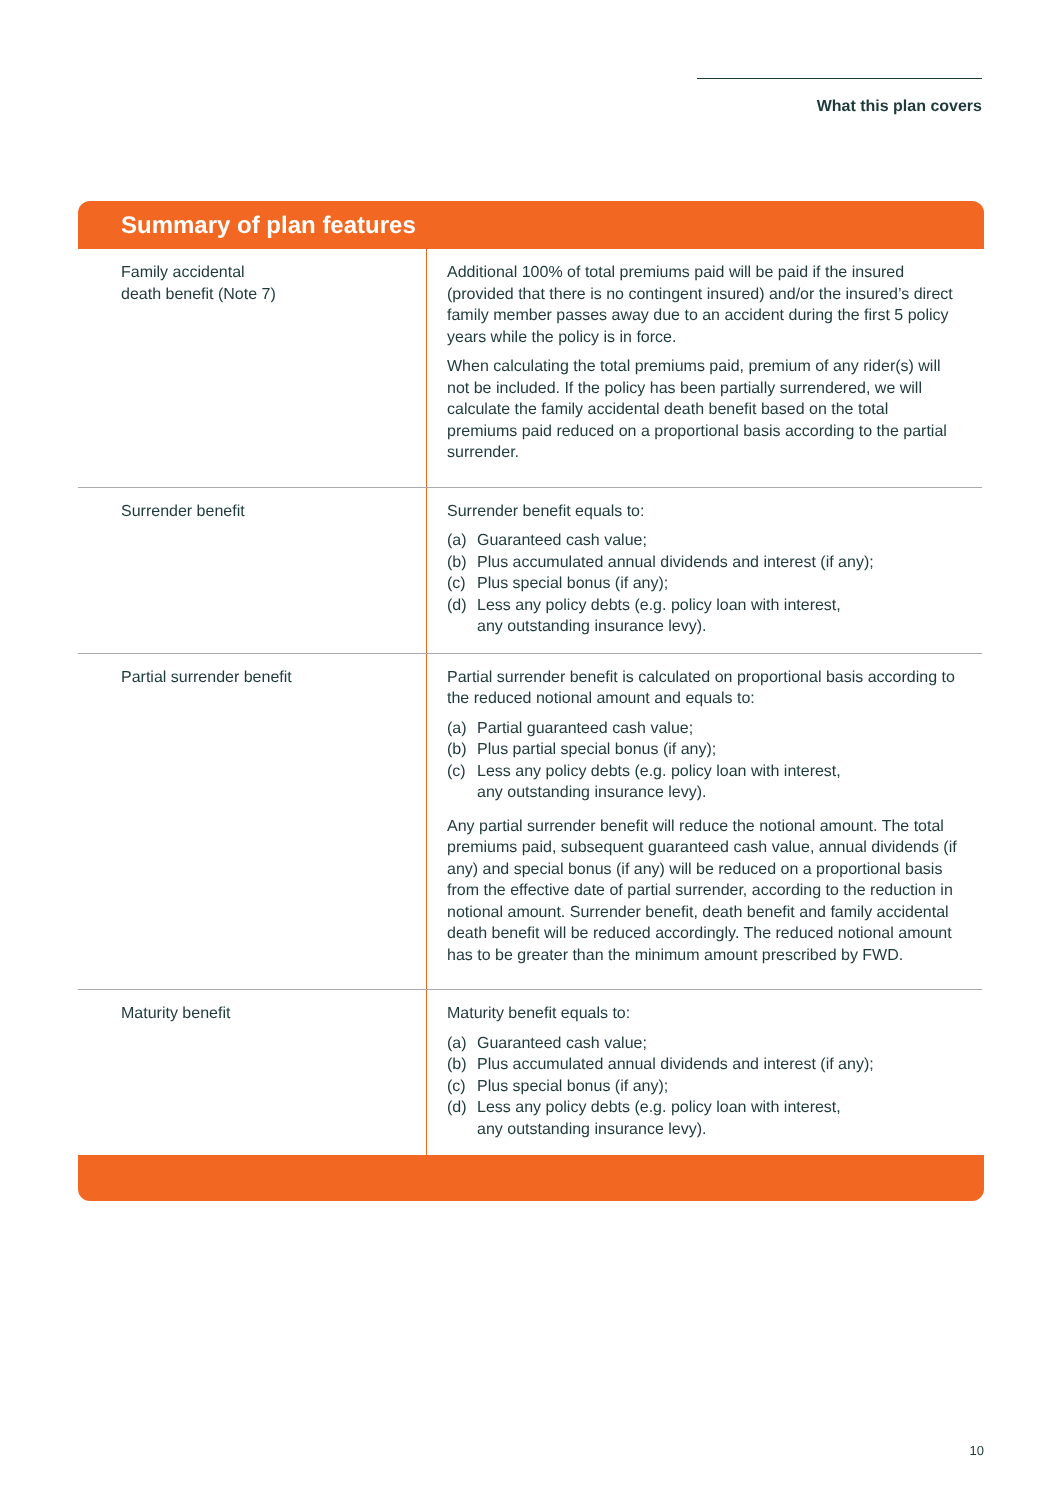What this plan covers
Summary of plan features
| Family accidental death benefit (Note 7) | Additional 100% of total premiums paid will be paid if the insured (provided that there is no contingent insured) and/or the insured’s direct family member passes away due to an accident during the first 5 policy years while the policy is in force. When calculating the total premiums paid, premium of any rider(s) will not be included. If the policy has been partially surrendered, we will calculate the family accidental death benefit based on the total premiums paid reduced on a proportional basis according to the partial surrender. |
| Surrender benefit | Surrender benefit equals to: (a) Guaranteed cash value; (b) Plus accumulated annual dividends and interest (if any); (c) Plus special bonus (if any); (d) Less any policy debts (e.g. policy loan with interest, any outstanding insurance levy). |
| Partial surrender benefit | Partial surrender benefit is calculated on proportional basis according to the reduced notional amount and equals to: (a) Partial guaranteed cash value; (b) Plus partial special bonus (if any); (c) Less any policy debts (e.g. policy loan with interest, any outstanding insurance levy). Any partial surrender benefit will reduce the notional amount. The total premiums paid, subsequent guaranteed cash value, annual dividends (if any) and special bonus (if any) will be reduced on a proportional basis from the effective date of partial surrender, according to the reduction in notional amount. Surrender benefit, death benefit and family accidental death benefit will be reduced accordingly. The reduced notional amount has to be greater than the minimum amount prescribed by FWD. |
| Maturity benefit | Maturity benefit equals to: (a) Guaranteed cash value; (b) Plus accumulated annual dividends and interest (if any); (c) Plus special bonus (if any); (d) Less any policy debts (e.g. policy loan with interest, any outstanding insurance levy). |
10